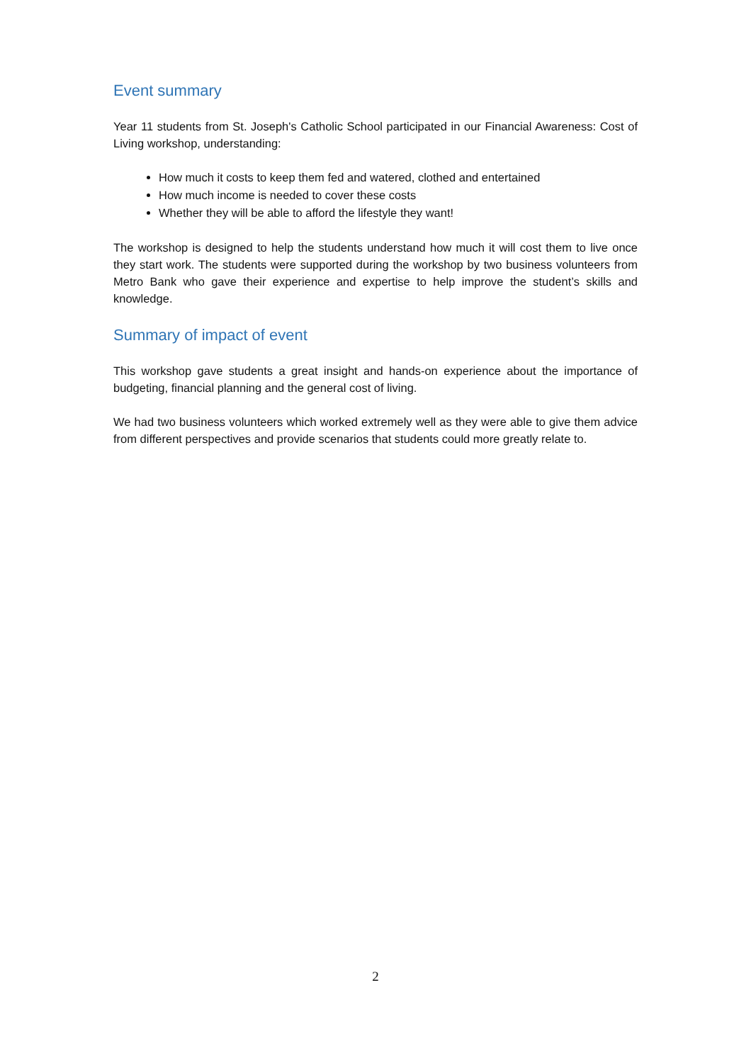Event summary
Year 11 students from St. Joseph's Catholic School participated in our Financial Awareness: Cost of Living workshop, understanding:
How much it costs to keep them fed and watered, clothed and entertained
How much income is needed to cover these costs
Whether they will be able to afford the lifestyle they want!
The workshop is designed to help the students understand how much it will cost them to live once they start work. The students were supported during the workshop by two business volunteers from Metro Bank who gave their experience and expertise to help improve the student’s skills and knowledge.
Summary of impact of event
This workshop gave students a great insight and hands-on experience about the importance of budgeting, financial planning and the general cost of living.
We had two business volunteers which worked extremely well as they were able to give them advice from different perspectives and provide scenarios that students could more greatly relate to.
2